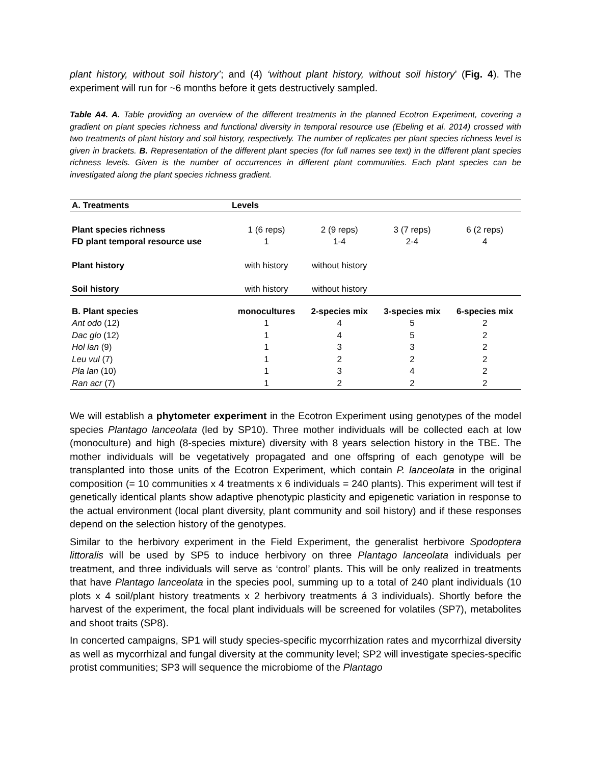plant history, without soil history’; and (4) ‘without plant history, without soil history’ (Fig. 4). The experiment will run for ~6 months before it gets destructively sampled.
Table A4. A. Table providing an overview of the different treatments in the planned Ecotron Experiment, covering a gradient on plant species richness and functional diversity in temporal resource use (Ebeling et al. 2014) crossed with two treatments of plant history and soil history, respectively. The number of replicates per plant species richness level is given in brackets. B. Representation of the different plant species (for full names see text) in the different plant species richness levels. Given is the number of occurrences in different plant communities. Each plant species can be investigated along the plant species richness gradient.
| A. Treatments | Levels | | | |
| --- | --- | --- | --- | --- |
| Plant species richness | 1 (6 reps) | 2 (9 reps) | 3 (7 reps) | 6 (2 reps) |
| FD plant temporal resource use | 1 | 1-4 | 2-4 | 4 |
| Plant history | with history | without history | | |
| Soil history | with history | without history | | |
| B. Plant species | monocultures | 2-species mix | 3-species mix | 6-species mix |
| Ant odo (12) | 1 | 4 | 5 | 2 |
| Dac glo (12) | 1 | 4 | 5 | 2 |
| Hol lan (9) | 1 | 3 | 3 | 2 |
| Leu vul (7) | 1 | 2 | 2 | 2 |
| Pla lan (10) | 1 | 3 | 4 | 2 |
| Ran acr (7) | 1 | 2 | 2 | 2 |
We will establish a phytometer experiment in the Ecotron Experiment using genotypes of the model species Plantago lanceolata (led by SP10). Three mother individuals will be collected each at low (monoculture) and high (8-species mixture) diversity with 8 years selection history in the TBE. The mother individuals will be vegetatively propagated and one offspring of each genotype will be transplanted into those units of the Ecotron Experiment, which contain P. lanceolata in the original composition (= 10 communities x 4 treatments x 6 individuals = 240 plants). This experiment will test if genetically identical plants show adaptive phenotypic plasticity and epigenetic variation in response to the actual environment (local plant diversity, plant community and soil history) and if these responses depend on the selection history of the genotypes.
Similar to the herbivory experiment in the Field Experiment, the generalist herbivore Spodoptera littoralis will be used by SP5 to induce herbivory on three Plantago lanceolata individuals per treatment, and three individuals will serve as ‘control’ plants. This will be only realized in treatments that have Plantago lanceolata in the species pool, summing up to a total of 240 plant individuals (10 plots x 4 soil/plant history treatments x 2 herbivory treatments á 3 individuals). Shortly before the harvest of the experiment, the focal plant individuals will be screened for volatiles (SP7), metabolites and shoot traits (SP8).
In concerted campaigns, SP1 will study species-specific mycorrhization rates and mycorrhizal diversity as well as mycorrhizal and fungal diversity at the community level; SP2 will investigate species-specific protist communities; SP3 will sequence the microbiome of the Plantago